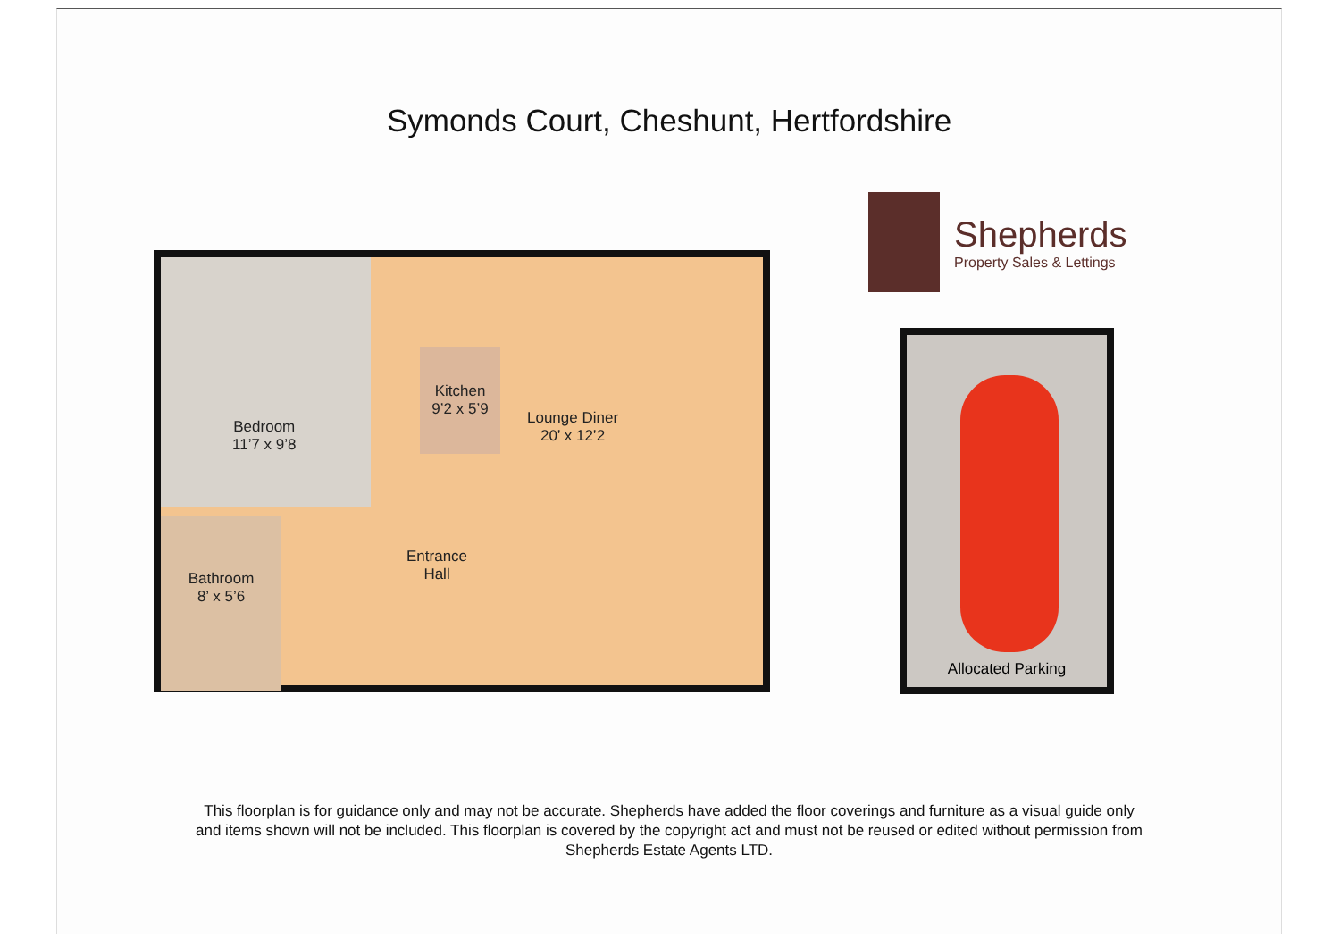Symonds Court, Cheshunt, Hertfordshire
Bedroom
11’7 x 9’8
Kitchen
9’2 x 5’9
Lounge Diner
20’ x 12’2
Entrance
Hall
Bathroom
8’ x 5’6
Shepherds
Property Sales & Lettings
Allocated Parking
This floorplan is for guidance only and may not be accurate. Shepherds have added the floor coverings and furniture as a visual guide only
and items shown will not be included. This floorplan is covered by the copyright act and must not be reused or edited without permission from
Shepherds Estate Agents LTD.